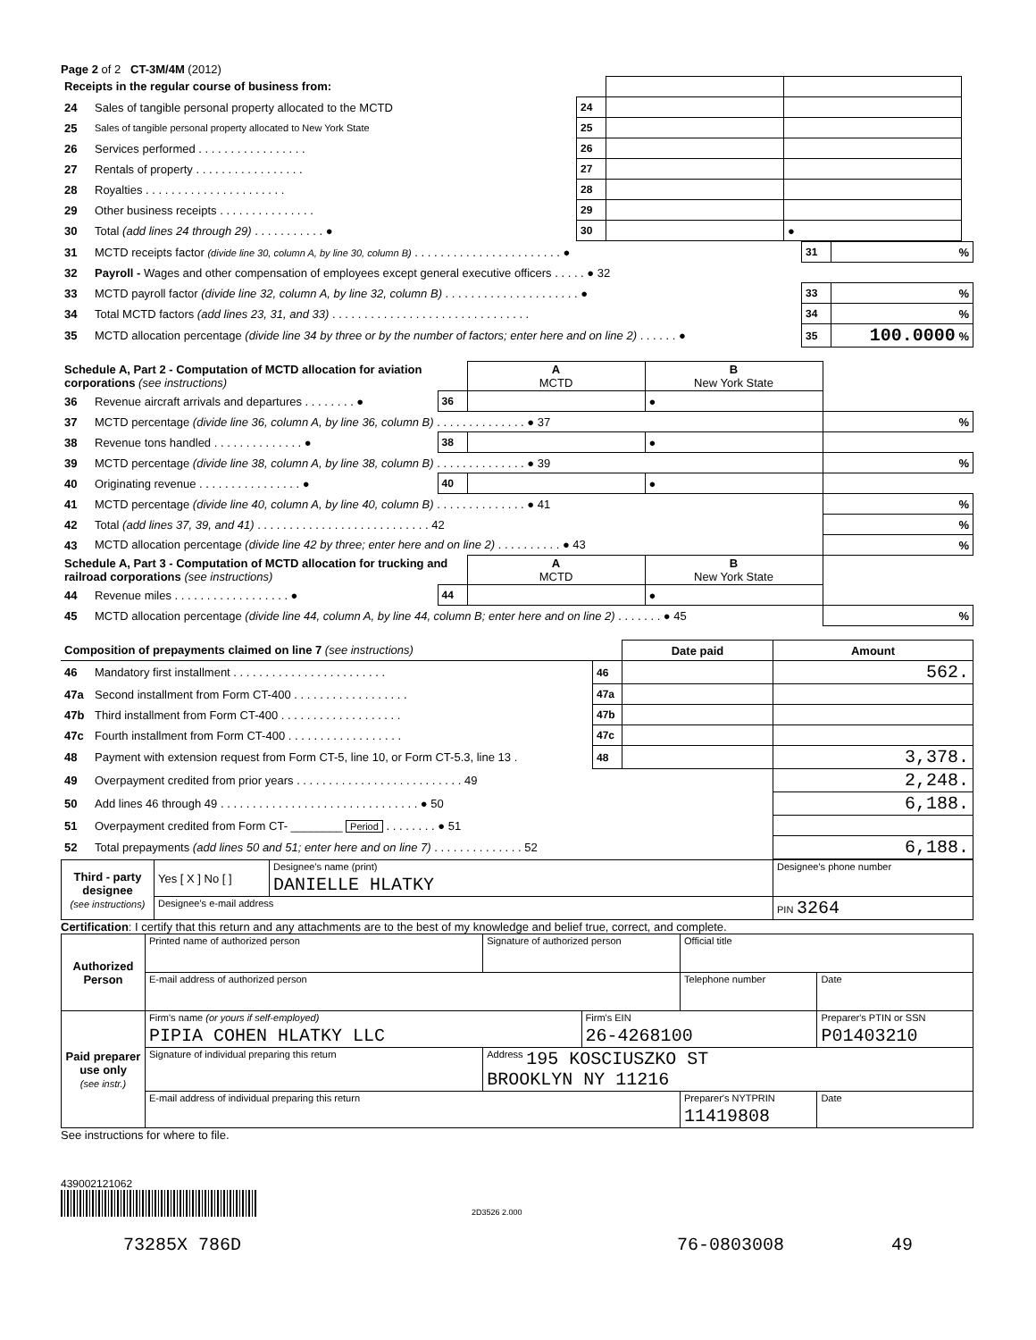Page 2 of 2 CT-3M/4M (2012)
| Receipts in the regular course of business from: | | | | | |
| 24 | Sales of tangible personal property allocated to the MCTD | 24 | | | |
| 25 | Sales of tangible personal property allocated to New York State | 25 | | | |
| 26 | Services performed . . . . . . . . . . . . . . . . . | 26 | | | |
| 27 | Rentals of property . . . . . . . . . . . . . . . . . | 27 | | | |
| 28 | Royalties . . . . . . . . . . . . . . . . . . . . . . | 28 | | | |
| 29 | Other business receipts . . . . . . . . . . . . . . . | 29 | | | |
| 30 | Total (add lines 24 through 29) . . . . . . . . . . . ● | 30 | | ● | |
| 31 | MCTD receipts factor (divide line 30, column A, by line 30, column B) . . . . . . . . . . . . . . . . . . . . . . . ● | 31 | % |
| 32 | Payroll - Wages and other compensation of employees except general executive officers . . . . . ● 32 | | |
| 33 | MCTD payroll factor (divide line 32, column A, by line 32, column B) . . . . . . . . . . . . . . . . . . . . . ● | 33 | % |
| 34 | Total MCTD factors (add lines 23, 31, and 33) . . . . . . . . . . . . . . . . . . . . . . . . . . . . . . . | 34 | % |
| 35 | MCTD allocation percentage (divide line 34 by three or by the number of factors; enter here and on line 2) . . . . . . ● | 35 | 100.0000 % |
| Schedule A, Part 2 - Computation of MCTD allocation for aviation corporations (see instructions) | | | A MCTD | B New York State | |
| 36 | Revenue aircraft arrivals and departures . . . . . . . . ● | 36 | | ● | |
| 37 | MCTD percentage (divide line 36, column A, by line 36, column B) . . . . . . . . . . . . . . ● 37 | | | | % |
| 38 | Revenue tons handled . . . . . . . . . . . . . . ● | 38 | | ● | |
| 39 | MCTD percentage (divide line 38, column A, by line 38, column B) . . . . . . . . . . . . . . ● 39 | | | | % |
| 40 | Originating revenue . . . . . . . . . . . . . . . . ● | 40 | | ● | |
| 41 | MCTD percentage (divide line 40, column A, by line 40, column B) . . . . . . . . . . . . . . ● 41 | | | | % |
| 42 | Total (add lines 37, 39, and 41) . . . . . . . . . . . . . . . . . . . . . . . . . . . 42 | | | | % |
| 43 | MCTD allocation percentage (divide line 42 by three; enter here and on line 2) . . . . . . . . . . ● 43 | | | | % |
| Schedule A, Part 3 - Computation of MCTD allocation for trucking and railroad corporations (see instructions) | | | A MCTD | B New York State | |
| 44 | Revenue miles . . . . . . . . . . . . . . . . . . ● | 44 | | ● | |
| 45 | MCTD allocation percentage (divide line 44, column A, by line 44, column B; enter here and on line 2) . . . . . . . ● 45 | | | | % |
| Composition of prepayments claimed on line 7 (see instructions) | | | Date paid | Amount |
| --- | --- | --- | --- | --- |
| 46 | Mandatory first installment . . . . . . . . . . . . . . . . . . . . . . . . | 46 | | 562. |
| 47a | Second installment from Form CT-400 . . . . . . . . . . . . . . . . . . | 47a | | |
| 47b | Third installment from Form CT-400 . . . . . . . . . . . . . . . . . . . | 47b | | |
| 47c | Fourth installment from Form CT-400 . . . . . . . . . . . . . . . . . . | 47c | | |
| 48 | Payment with extension request from Form CT-5, line 10, or Form CT-5.3, line 13 . | 48 | | 3,378. |
| 49 | Overpayment credited from prior years . . . . . . . . . . . . . . . . . . . . . . . . . . 49 | | | 2,248. |
| 50 | Add lines 46 through 49 . . . . . . . . . . . . . . . . . . . . . . . . . . . . . . . ● 50 | | | 6,188. |
| 51 | Overpayment credited from Form CT- ________ Period . . . . . . . . ● 51 | | | |
| 52 | Total prepayments (add lines 50 and 51; enter here and on line 7) . . . . . . . . . . . . . . 52 | | | 6,188. |
| Third - party designee (see instructions) | Yes [ X ] No [ ] | Designee's name (print) DANIELLE HLATKY | Designee's phone number |
| | Designee's e-mail address | | PIN 3264 |
Certification: I certify that this return and any attachments are to the best of my knowledge and belief true, correct, and complete.
| Authorized Person | Printed name of authorized person | Signature of authorized person | | Official title | |
| | E-mail address of authorized person | | | Telephone number | Date |
| Paid preparer use only (see instr.) | Firm's name (or yours if self-employed) PIPIA COHEN HLATKY LLC | | Firm's EIN 26-4268100 | | Preparer's PTIN or SSN P01403210 |
| | Signature of individual preparing this return | Address 195 KOSCIUSZKO ST BROOKLYN NY 11216 | | | |
| | E-mail address of individual preparing this return | | | Preparer's NYTPRIN 11419808 | Date |
See instructions for where to file.
439002121062
2D3526 2.000
73285X 786D 76-0803008 49